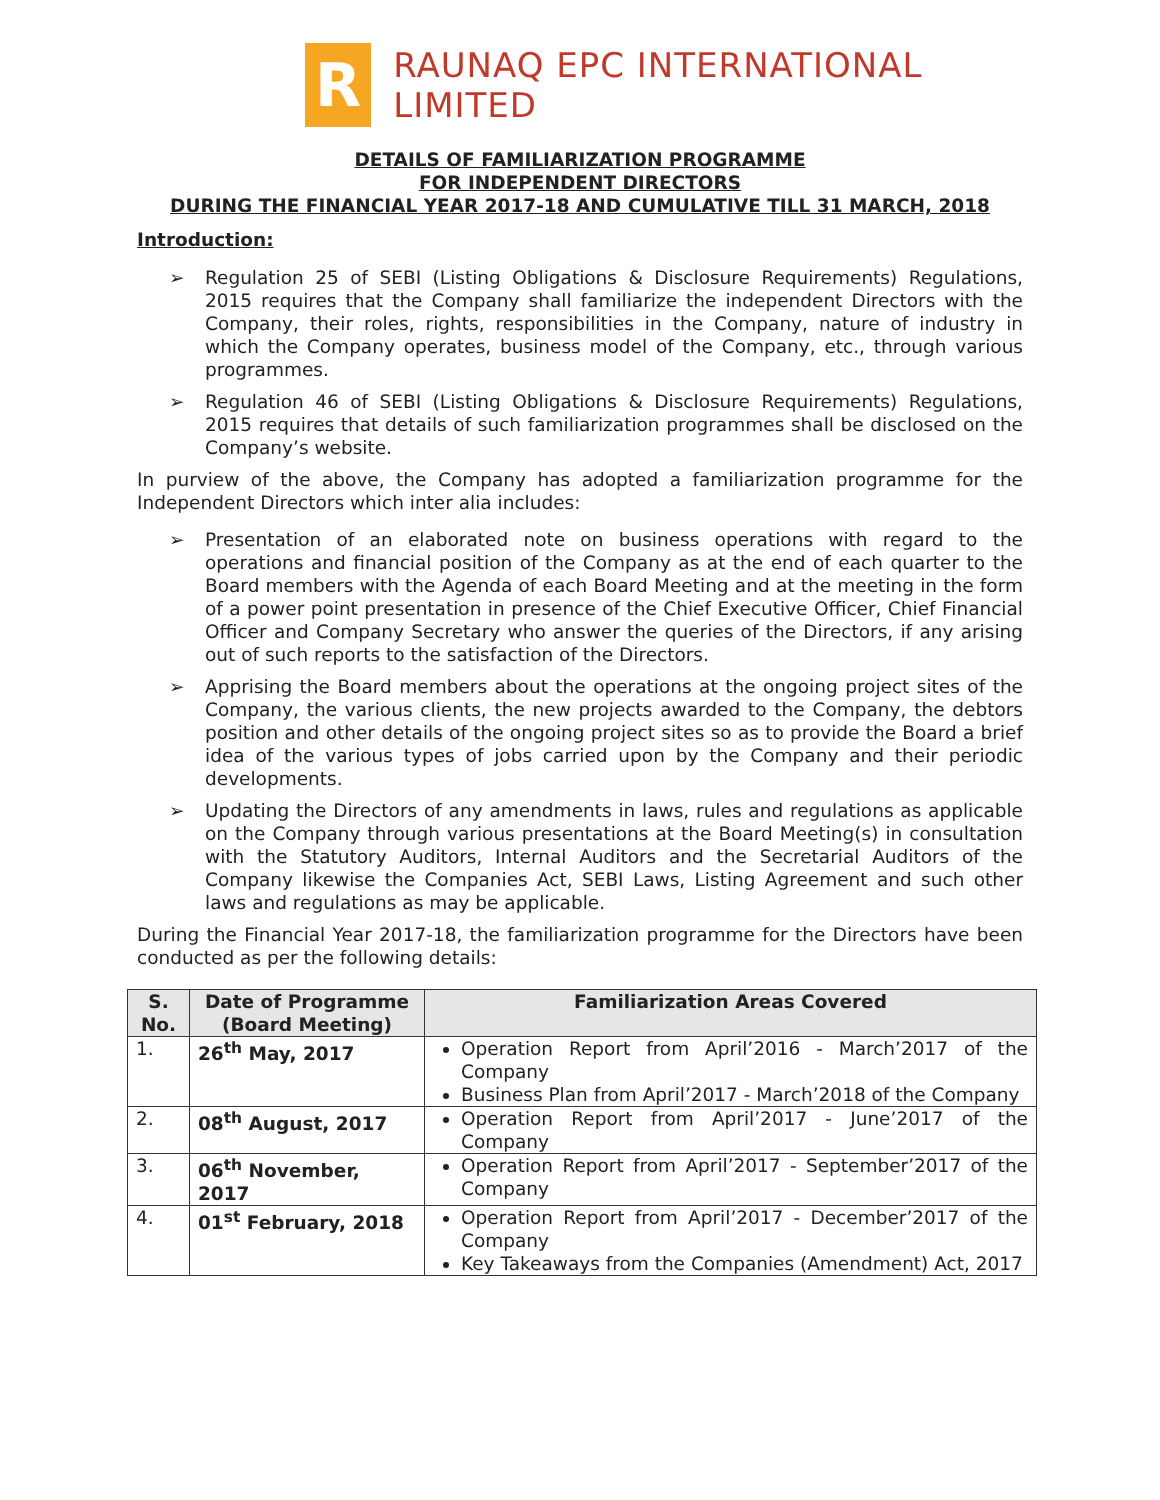R
RAUNAQ EPC INTERNATIONAL LIMITED
DETAILS OF FAMILIARIZATION PROGRAMME
FOR INDEPENDENT DIRECTORS
DURING THE FINANCIAL YEAR 2017-18 AND CUMULATIVE TILL 31 MARCH, 2018
Introduction:
➢ Regulation 25 of SEBI (Listing Obligations & Disclosure Requirements) Regulations, 2015 requires that the Company shall familiarize the independent Directors with the Company, their roles, rights, responsibilities in the Company, nature of industry in which the Company operates, business model of the Company, etc., through various programmes.
➢ Regulation 46 of SEBI (Listing Obligations & Disclosure Requirements) Regulations, 2015 requires that details of such familiarization programmes shall be disclosed on the Company’s website.
In purview of the above, the Company has adopted a familiarization programme for the Independent Directors which inter alia includes:
➢ Presentation of an elaborated note on business operations with regard to the operations and financial position of the Company as at the end of each quarter to the Board members with the Agenda of each Board Meeting and at the meeting in the form of a power point presentation in presence of the Chief Executive Officer, Chief Financial Officer and Company Secretary who answer the queries of the Directors, if any arising out of such reports to the satisfaction of the Directors.
➢ Apprising the Board members about the operations at the ongoing project sites of the Company, the various clients, the new projects awarded to the Company, the debtors position and other details of the ongoing project sites so as to provide the Board a brief idea of the various types of jobs carried upon by the Company and their periodic developments.
➢ Updating the Directors of any amendments in laws, rules and regulations as applicable on the Company through various presentations at the Board Meeting(s) in consultation with the Statutory Auditors, Internal Auditors and the Secretarial Auditors of the Company likewise the Companies Act, SEBI Laws, Listing Agreement and such other laws and regulations as may be applicable.
During the Financial Year 2017-18, the familiarization programme for the Directors have been conducted as per the following details:
| S. No. | Date of Programme (Board Meeting) | Familiarization Areas Covered |
| --- | --- | --- |
| 1. | 26<sup>th</sup> May, 2017 | Operation Report from April’2016 - March’2017 of the Company Business Plan from April’2017 - March’2018 of the Company |
| 2. | 08<sup>th</sup> August, 2017 | Operation Report from April’2017 - June’2017 of the Company |
| 3. | 06<sup>th</sup> November, 2017 | Operation Report from April’2017 - September’2017 of the Company |
| 4. | 01<sup>st</sup> February, 2018 | Operation Report from April’2017 - December’2017 of the Company Key Takeaways from the Companies (Amendment) Act, 2017 |